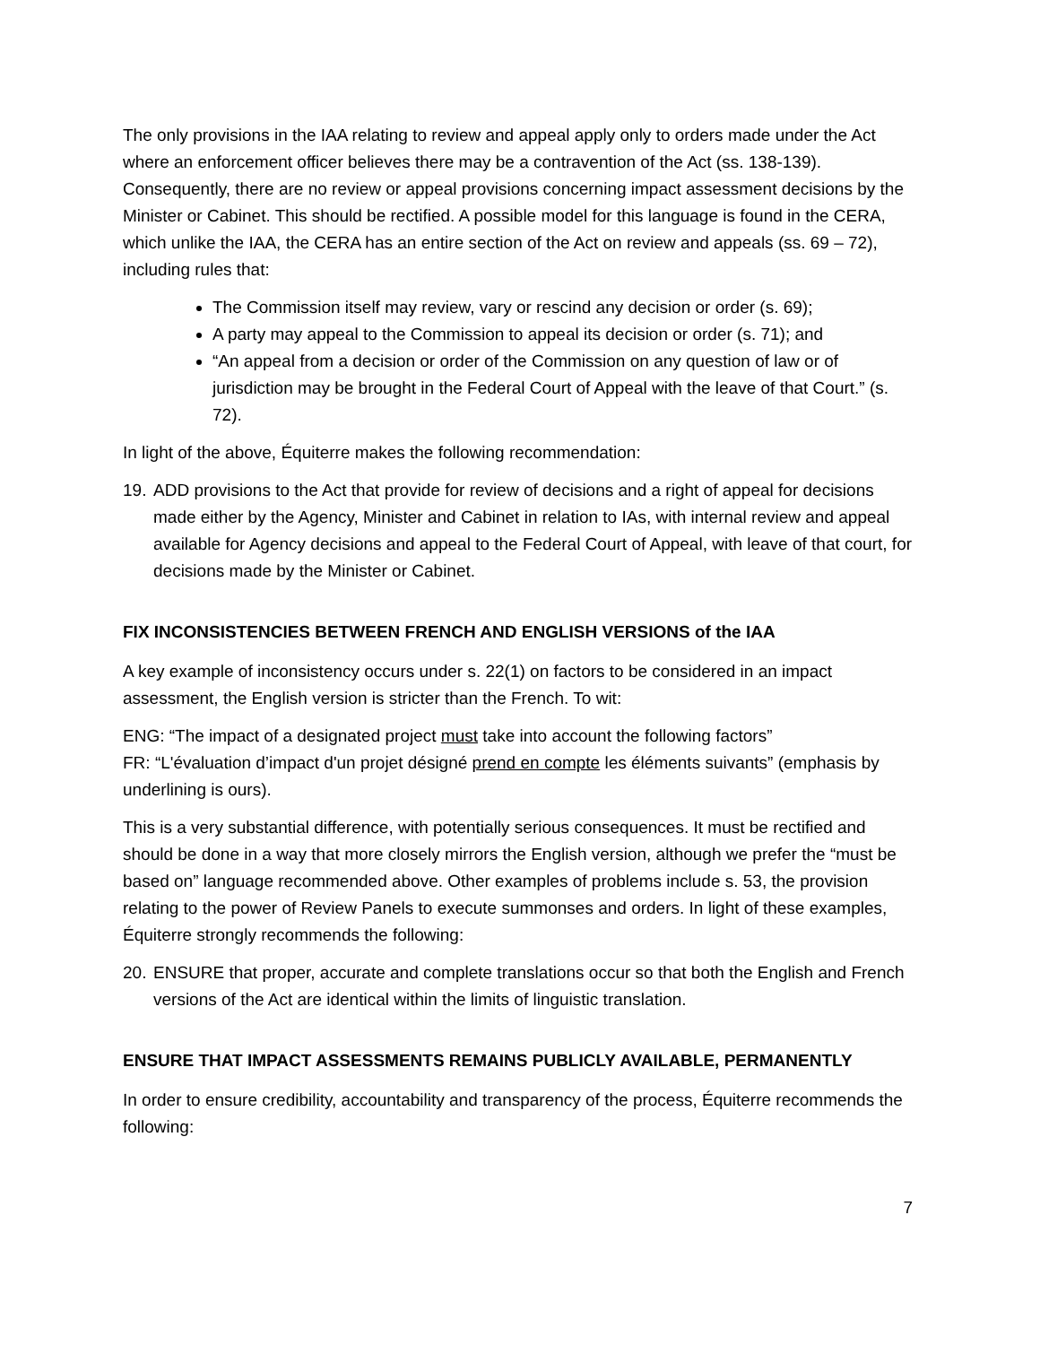The only provisions in the IAA relating to review and appeal apply only to orders made under the Act where an enforcement officer believes there may be a contravention of the Act (ss. 138-139). Consequently, there are no review or appeal provisions concerning impact assessment decisions by the Minister or Cabinet. This should be rectified. A possible model for this language is found in the CERA, which unlike the IAA, the CERA has an entire section of the Act on review and appeals (ss. 69 – 72), including rules that:
The Commission itself may review, vary or rescind any decision or order (s. 69);
A party may appeal to the Commission to appeal its decision or order (s. 71); and
“An appeal from a decision or order of the Commission on any question of law or of jurisdiction may be brought in the Federal Court of Appeal with the leave of that Court.” (s. 72).
In light of the above, Équiterre makes the following recommendation:
19. ADD provisions to the Act that provide for review of decisions and a right of appeal for decisions made either by the Agency, Minister and Cabinet in relation to IAs, with internal review and appeal available for Agency decisions and appeal to the Federal Court of Appeal, with leave of that court, for decisions made by the Minister or Cabinet.
FIX INCONSISTENCIES BETWEEN FRENCH AND ENGLISH VERSIONS of the IAA
A key example of inconsistency occurs under s. 22(1) on factors to be considered in an impact assessment, the English version is stricter than the French. To wit:
ENG: “The impact of a designated project must take into account the following factors”
FR: “L'évaluation d’impact d'un projet désigné prend en compte les éléments suivants” (emphasis by underlining is ours).
This is a very substantial difference, with potentially serious consequences. It must be rectified and should be done in a way that more closely mirrors the English version, although we prefer the “must be based on” language recommended above. Other examples of problems include s. 53, the provision relating to the power of Review Panels to execute summonses and orders. In light of these examples, Équiterre strongly recommends the following:
20. ENSURE that proper, accurate and complete translations occur so that both the English and French versions of the Act are identical within the limits of linguistic translation.
ENSURE THAT IMPACT ASSESSMENTS REMAINS PUBLICLY AVAILABLE, PERMANENTLY
In order to ensure credibility, accountability and transparency of the process, Équiterre recommends the following:
7